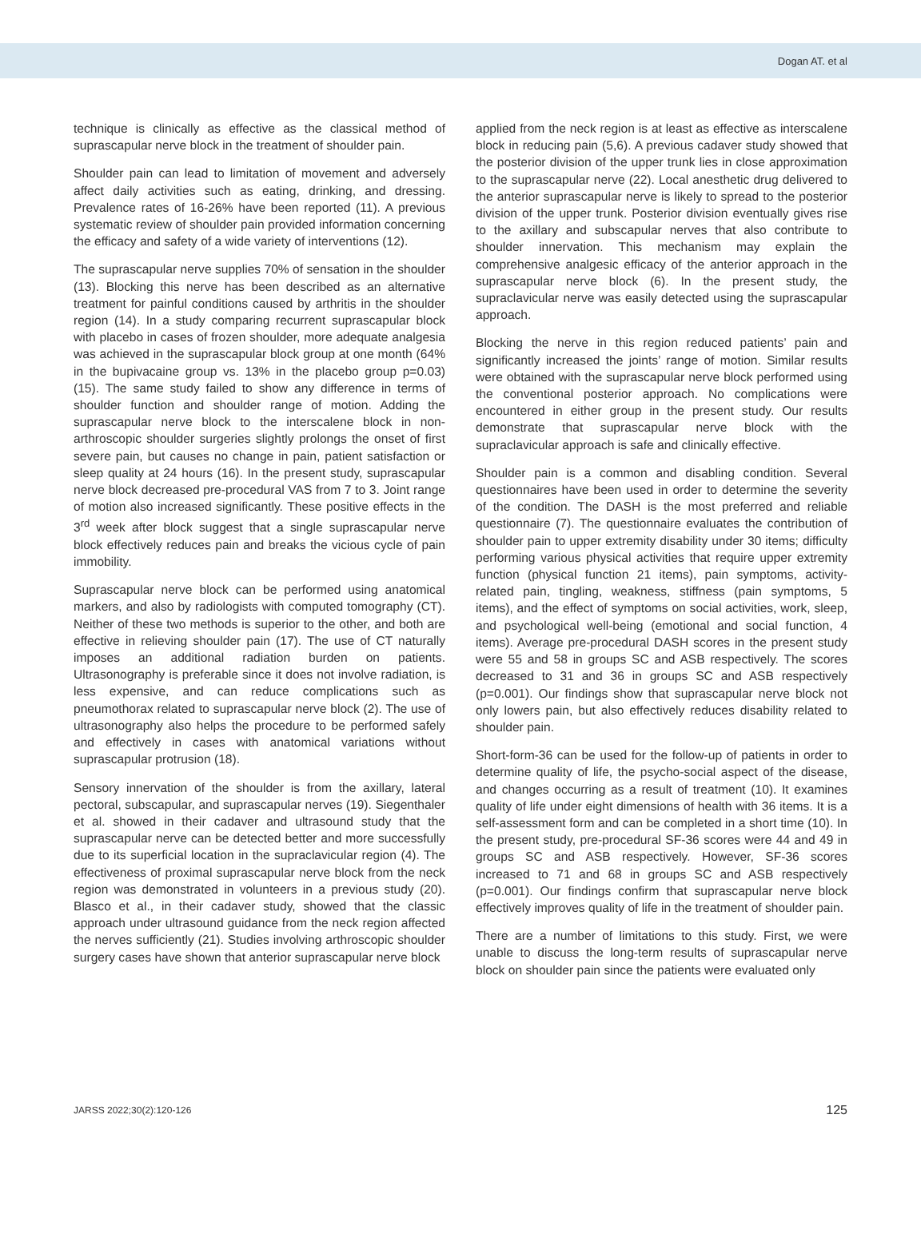Dogan AT. et al
technique is clinically as effective as the classical method of suprascapular nerve block in the treatment of shoulder pain.
Shoulder pain can lead to limitation of movement and adversely affect daily activities such as eating, drinking, and dressing. Prevalence rates of 16-26% have been reported (11). A previous systematic review of shoulder pain provided information concerning the efficacy and safety of a wide variety of interventions (12).
The suprascapular nerve supplies 70% of sensation in the shoulder (13). Blocking this nerve has been described as an alternative treatment for painful conditions caused by arthritis in the shoulder region (14). In a study comparing recurrent suprascapular block with placebo in cases of frozen shoulder, more adequate analgesia was achieved in the suprascapular block group at one month (64% in the bupivacaine group vs. 13% in the placebo group p=0.03) (15). The same study failed to show any difference in terms of shoulder function and shoulder range of motion. Adding the suprascapular nerve block to the interscalene block in non-arthroscopic shoulder surgeries slightly prolongs the onset of first severe pain, but causes no change in pain, patient satisfaction or sleep quality at 24 hours (16). In the present study, suprascapular nerve block decreased pre-procedural VAS from 7 to 3. Joint range of motion also increased significantly. These positive effects in the 3<sup>rd</sup> week after block suggest that a single suprascapular nerve block effectively reduces pain and breaks the vicious cycle of pain immobility.
Suprascapular nerve block can be performed using anatomical markers, and also by radiologists with computed tomography (CT). Neither of these two methods is superior to the other, and both are effective in relieving shoulder pain (17). The use of CT naturally imposes an additional radiation burden on patients. Ultrasonography is preferable since it does not involve radiation, is less expensive, and can reduce complications such as pneumothorax related to suprascapular nerve block (2). The use of ultrasonography also helps the procedure to be performed safely and effectively in cases with anatomical variations without suprascapular protrusion (18).
Sensory innervation of the shoulder is from the axillary, lateral pectoral, subscapular, and suprascapular nerves (19). Siegenthaler et al. showed in their cadaver and ultrasound study that the suprascapular nerve can be detected better and more successfully due to its superficial location in the supraclavicular region (4). The effectiveness of proximal suprascapular nerve block from the neck region was demonstrated in volunteers in a previous study (20). Blasco et al., in their cadaver study, showed that the classic approach under ultrasound guidance from the neck region affected the nerves sufficiently (21). Studies involving arthroscopic shoulder surgery cases have shown that anterior suprascapular nerve block
applied from the neck region is at least as effective as interscalene block in reducing pain (5,6). A previous cadaver study showed that the posterior division of the upper trunk lies in close approximation to the suprascapular nerve (22). Local anesthetic drug delivered to the anterior suprascapular nerve is likely to spread to the posterior division of the upper trunk. Posterior division eventually gives rise to the axillary and subscapular nerves that also contribute to shoulder innervation. This mechanism may explain the comprehensive analgesic efficacy of the anterior approach in the suprascapular nerve block (6). In the present study, the supraclavicular nerve was easily detected using the suprascapular approach.
Blocking the nerve in this region reduced patients’ pain and significantly increased the joints’ range of motion. Similar results were obtained with the suprascapular nerve block performed using the conventional posterior approach. No complications were encountered in either group in the present study. Our results demonstrate that suprascapular nerve block with the supraclavicular approach is safe and clinically effective.
Shoulder pain is a common and disabling condition. Several questionnaires have been used in order to determine the severity of the condition. The DASH is the most preferred and reliable questionnaire (7). The questionnaire evaluates the contribution of shoulder pain to upper extremity disability under 30 items; difficulty performing various physical activities that require upper extremity function (physical function 21 items), pain symptoms, activity-related pain, tingling, weakness, stiffness (pain symptoms, 5 items), and the effect of symptoms on social activities, work, sleep, and psychological well-being (emotional and social function, 4 items). Average pre-procedural DASH scores in the present study were 55 and 58 in groups SC and ASB respectively. The scores decreased to 31 and 36 in groups SC and ASB respectively (p=0.001). Our findings show that suprascapular nerve block not only lowers pain, but also effectively reduces disability related to shoulder pain.
Short-form-36 can be used for the follow-up of patients in order to determine quality of life, the psycho-social aspect of the disease, and changes occurring as a result of treatment (10). It examines quality of life under eight dimensions of health with 36 items. It is a self-assessment form and can be completed in a short time (10). In the present study, pre-procedural SF-36 scores were 44 and 49 in groups SC and ASB respectively. However, SF-36 scores increased to 71 and 68 in groups SC and ASB respectively (p=0.001). Our findings confirm that suprascapular nerve block effectively improves quality of life in the treatment of shoulder pain.
There are a number of limitations to this study. First, we were unable to discuss the long-term results of suprascapular nerve block on shoulder pain since the patients were evaluated only
JARSS 2022;30(2):120-126 125